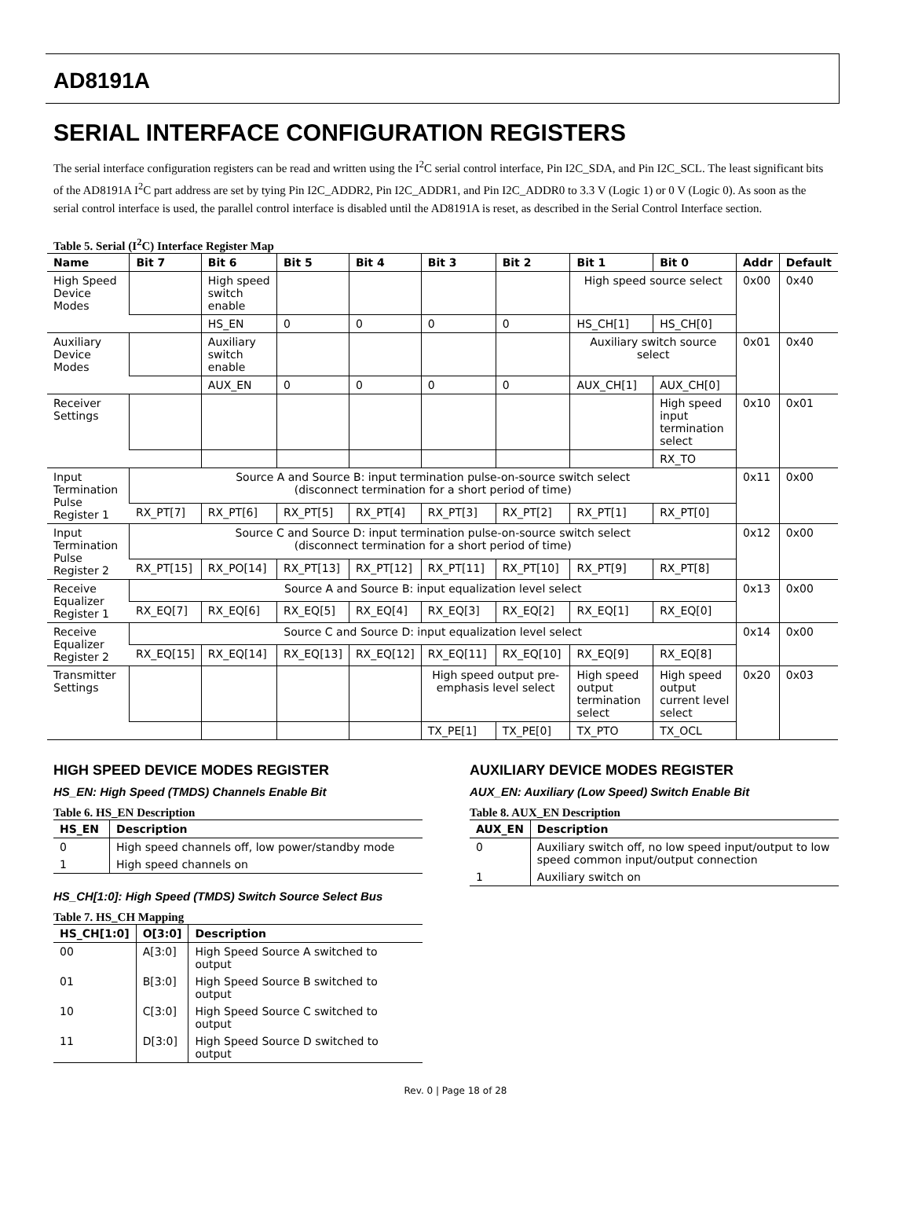AD8191A
SERIAL INTERFACE CONFIGURATION REGISTERS
The serial interface configuration registers can be read and written using the I<sup>2</sup>C serial control interface, Pin I2C_SDA, and Pin I2C_SCL. The least significant bits of the AD8191A I<sup>2</sup>C part address are set by tying Pin I2C_ADDR2, Pin I2C_ADDR1, and Pin I2C_ADDR0 to 3.3 V (Logic 1) or 0 V (Logic 0). As soon as the serial control interface is used, the parallel control interface is disabled until the AD8191A is reset, as described in the Serial Control Interface section.
Table 5. Serial (I<sup>2</sup>C) Interface Register Map
| Name | Bit 7 | Bit 6 | Bit 5 | Bit 4 | Bit 3 | Bit 2 | Bit 1 | Bit 0 | Addr | Default |
| --- | --- | --- | --- | --- | --- | --- | --- | --- | --- | --- |
| High Speed Device Modes | | High speed switch enable | | | | | High speed source select | | 0x00 | 0x40 |
| | | HS_EN | 0 | 0 | 0 | 0 | HS_CH[1] | HS_CH[0] | | |
| Auxiliary Device Modes | | Auxiliary switch enable | | | | | Auxiliary switch source select | | 0x01 | 0x40 |
| | | AUX_EN | 0 | 0 | 0 | 0 | AUX_CH[1] | AUX_CH[0] | | |
| Receiver Settings | | | | | | | | High speed input termination select | 0x10 | 0x01 |
| | | | | | | | | RX_TO | | |
| Input Termination Pulse Register 1 | Source A and Source B: input termination pulse-on-source switch select (disconnect termination for a short period of time) | | | | | | | | 0x11 | 0x00 |
| | RX_PT[7] | RX_PT[6] | RX_PT[5] | RX_PT[4] | RX_PT[3] | RX_PT[2] | RX_PT[1] | RX_PT[0] | | |
| Input Termination Pulse Register 2 | Source C and Source D: input termination pulse-on-source switch select (disconnect termination for a short period of time) | | | | | | | | 0x12 | 0x00 |
| | RX_PT[15] | RX_PO[14] | RX_PT[13] | RX_PT[12] | RX_PT[11] | RX_PT[10] | RX_PT[9] | RX_PT[8] | | |
| Receive Equalizer Register 1 | Source A and Source B: input equalization level select | | | | | | | | 0x13 | 0x00 |
| | RX_EQ[7] | RX_EQ[6] | RX_EQ[5] | RX_EQ[4] | RX_EQ[3] | RX_EQ[2] | RX_EQ[1] | RX_EQ[0] | | |
| Receive Equalizer Register 2 | Source C and Source D: input equalization level select | | | | | | | | 0x14 | 0x00 |
| | RX_EQ[15] | RX_EQ[14] | RX_EQ[13] | RX_EQ[12] | RX_EQ[11] | RX_EQ[10] | RX_EQ[9] | RX_EQ[8] | | |
| Transmitter Settings | | | | | High speed output pre-emphasis level select | | High speed output termination select | High speed output current level select | 0x20 | 0x03 |
| | | | | | TX_PE[1] | TX_PE[0] | TX_PTO | TX_OCL | | |
HIGH SPEED DEVICE MODES REGISTER
HS_EN: High Speed (TMDS) Channels Enable Bit
Table 6. HS_EN Description
| HS_EN | Description |
| --- | --- |
| 0 | High speed channels off, low power/standby mode |
| 1 | High speed channels on |
HS_CH[1:0]: High Speed (TMDS) Switch Source Select Bus
Table 7. HS_CH Mapping
| HS_CH[1:0] | O[3:0] | Description |
| --- | --- | --- |
| 00 | A[3:0] | High Speed Source A switched to output |
| 01 | B[3:0] | High Speed Source B switched to output |
| 10 | C[3:0] | High Speed Source C switched to output |
| 11 | D[3:0] | High Speed Source D switched to output |
AUXILIARY DEVICE MODES REGISTER
AUX_EN: Auxiliary (Low Speed) Switch Enable Bit
Table 8. AUX_EN Description
| AUX_EN | Description |
| --- | --- |
| 0 | Auxiliary switch off, no low speed input/output to low speed common input/output connection |
| 1 | Auxiliary switch on |
Rev. 0 | Page 18 of 28